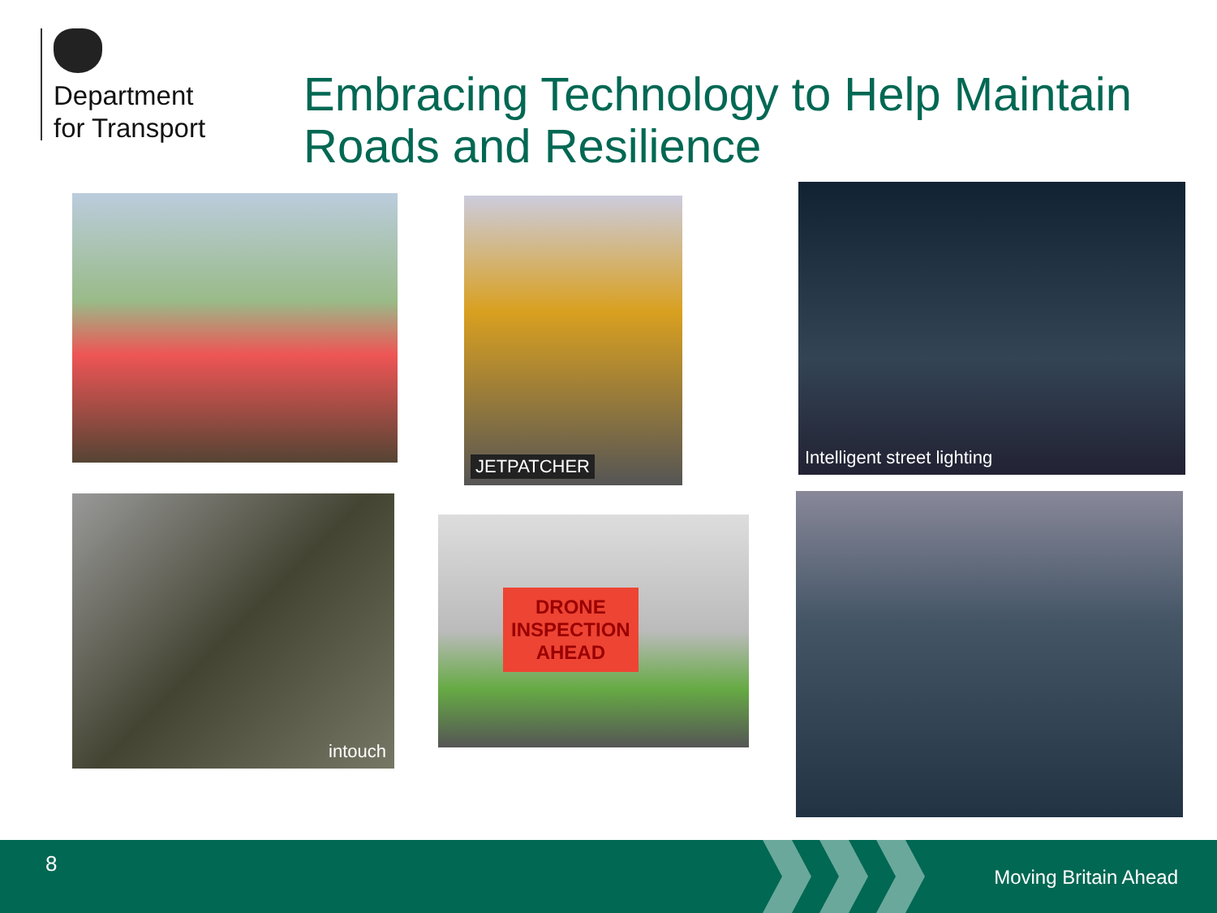Department
for Transport
Embracing Technology to Help Maintain
Roads and Resilience
JETPATCHER
Intelligent street lighting
intouch
DRONE
INSPECTION
AHEAD
8
Moving Britain Ahead